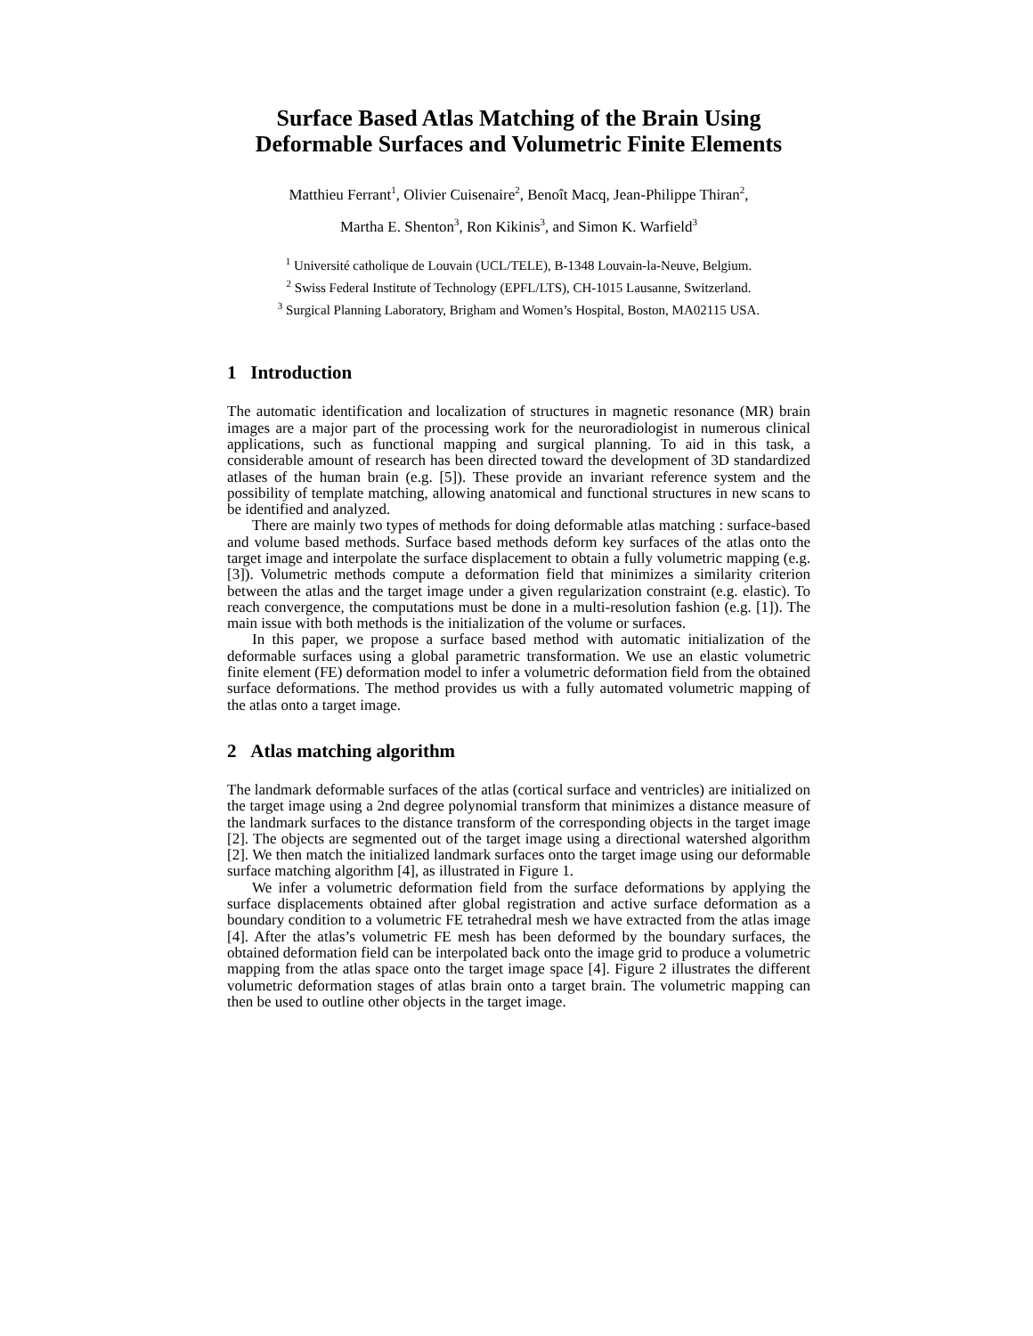Surface Based Atlas Matching of the Brain Using
Deformable Surfaces and Volumetric Finite Elements
Matthieu Ferrant<sup>1</sup>, Olivier Cuisenaire<sup>2</sup>, Benoît Macq, Jean-Philippe Thiran<sup>2</sup>,
Martha E. Shenton<sup>3</sup>, Ron Kikinis<sup>3</sup>, and Simon K. Warfield<sup>3</sup>
<sup>1</sup> Université catholique de Louvain (UCL/TELE), B-1348 Louvain-la-Neuve, Belgium.
<sup>2</sup> Swiss Federal Institute of Technology (EPFL/LTS), CH-1015 Lausanne, Switzerland.
<sup>3</sup> Surgical Planning Laboratory, Brigham and Women’s Hospital, Boston, MA02115 USA.
1 Introduction
The automatic identification and localization of structures in magnetic resonance (MR) brain images are a major part of the processing work for the neuroradiologist in numerous clinical applications, such as functional mapping and surgical planning. To aid in this task, a considerable amount of research has been directed toward the development of 3D standardized atlases of the human brain (e.g. [5]). These provide an invariant reference system and the possibility of template matching, allowing anatomical and functional structures in new scans to be identified and analyzed.
There are mainly two types of methods for doing deformable atlas matching : surface-based and volume based methods. Surface based methods deform key surfaces of the atlas onto the target image and interpolate the surface displacement to obtain a fully volumetric mapping (e.g. [3]). Volumetric methods compute a deformation field that minimizes a similarity criterion between the atlas and the target image under a given regularization constraint (e.g. elastic). To reach convergence, the computations must be done in a multi-resolution fashion (e.g. [1]). The main issue with both methods is the initialization of the volume or surfaces.
In this paper, we propose a surface based method with automatic initialization of the deformable surfaces using a global parametric transformation. We use an elastic volumetric finite element (FE) deformation model to infer a volumetric deformation field from the obtained surface deformations. The method provides us with a fully automated volumetric mapping of the atlas onto a target image.
2 Atlas matching algorithm
The landmark deformable surfaces of the atlas (cortical surface and ventricles) are initialized on the target image using a 2nd degree polynomial transform that minimizes a distance measure of the landmark surfaces to the distance transform of the corresponding objects in the target image [2]. The objects are segmented out of the target image using a directional watershed algorithm [2]. We then match the initialized landmark surfaces onto the target image using our deformable surface matching algorithm [4], as illustrated in Figure 1.
We infer a volumetric deformation field from the surface deformations by applying the surface displacements obtained after global registration and active surface deformation as a boundary condition to a volumetric FE tetrahedral mesh we have extracted from the atlas image [4]. After the atlas’s volumetric FE mesh has been deformed by the boundary surfaces, the obtained deformation field can be interpolated back onto the image grid to produce a volumetric mapping from the atlas space onto the target image space [4]. Figure 2 illustrates the different volumetric deformation stages of atlas brain onto a target brain. The volumetric mapping can then be used to outline other objects in the target image.